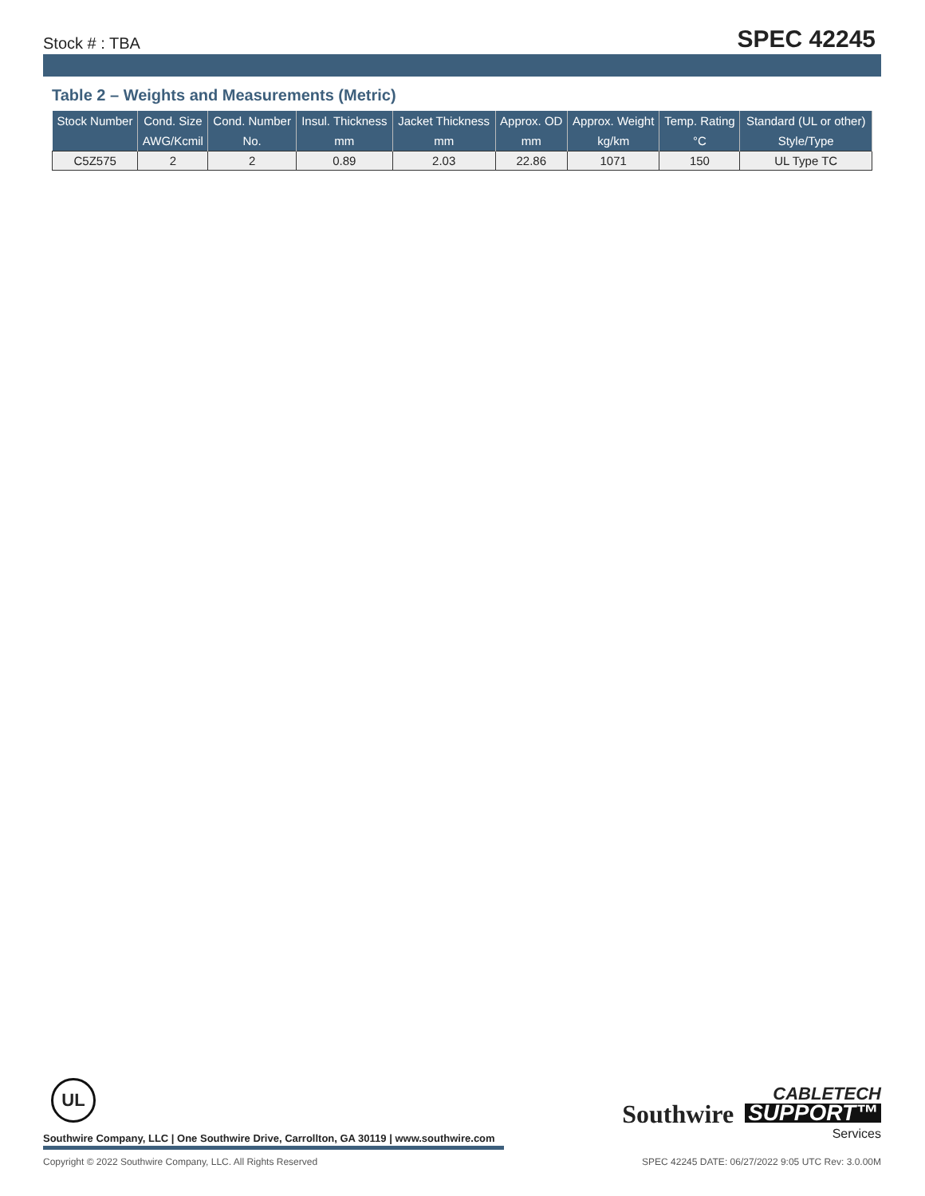Stock # : TBA
SPEC 42245
Table 2 – Weights and Measurements (Metric)
| Stock Number | Cond. Size | Cond. Number | Insul. Thickness | Jacket Thickness | Approx. OD | Approx. Weight | Temp. Rating | Standard (UL or other) |
| --- | --- | --- | --- | --- | --- | --- | --- | --- |
| | AWG/Kcmil | No. | mm | mm | mm | kg/km | °C | Style/Type |
| C5Z575 | 2 | 2 | 0.89 | 2.03 | 22.86 | 1071 | 150 | UL Type TC |
UL
Southwire Company, LLC | One Southwire Drive, Carrollton, GA 30119 | www.southwire.com
Southwire
CABLETECH SUPPORT™ Services
Copyright © 2022 Southwire Company, LLC. All Rights Reserved SPEC 42245 DATE: 06/27/2022 9:05 UTC Rev: 3.0.00M